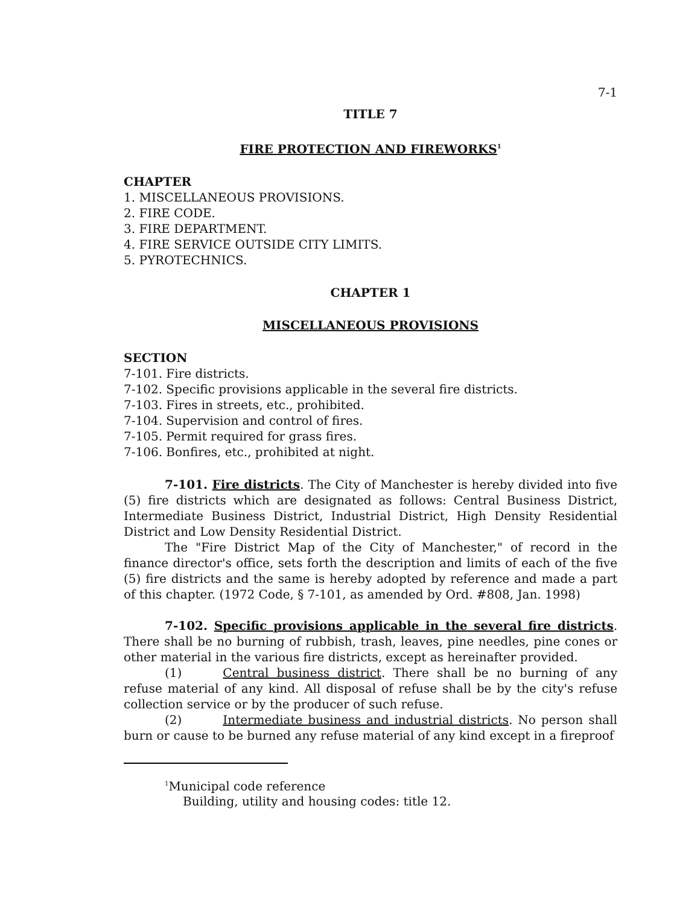7-1
TITLE 7
FIRE PROTECTION AND FIREWORKS<sup>1</sup>
CHAPTER
1. MISCELLANEOUS PROVISIONS.
2. FIRE CODE.
3. FIRE DEPARTMENT.
4. FIRE SERVICE OUTSIDE CITY LIMITS.
5. PYROTECHNICS.
CHAPTER 1
MISCELLANEOUS PROVISIONS
SECTION
7-101. Fire districts.
7-102. Specific provisions applicable in the several fire districts.
7-103. Fires in streets, etc., prohibited.
7-104. Supervision and control of fires.
7-105. Permit required for grass fires.
7-106. Bonfires, etc., prohibited at night.
7-101. Fire districts. The City of Manchester is hereby divided into five (5) fire districts which are designated as follows: Central Business District, Intermediate Business District, Industrial District, High Density Residential District and Low Density Residential District.
The "Fire District Map of the City of Manchester," of record in the finance director's office, sets forth the description and limits of each of the five (5) fire districts and the same is hereby adopted by reference and made a part of this chapter. (1972 Code, § 7-101, as amended by Ord. #808, Jan. 1998)
7-102. Specific provisions applicable in the several fire districts. There shall be no burning of rubbish, trash, leaves, pine needles, pine cones or other material in the various fire districts, except as hereinafter provided.
(1) Central business district. There shall be no burning of any refuse material of any kind. All disposal of refuse shall be by the city's refuse collection service or by the producer of such refuse.
(2) Intermediate business and industrial districts. No person shall burn or cause to be burned any refuse material of any kind except in a fireproof
<sup>1</sup> Municipal code reference
Building, utility and housing codes: title 12.